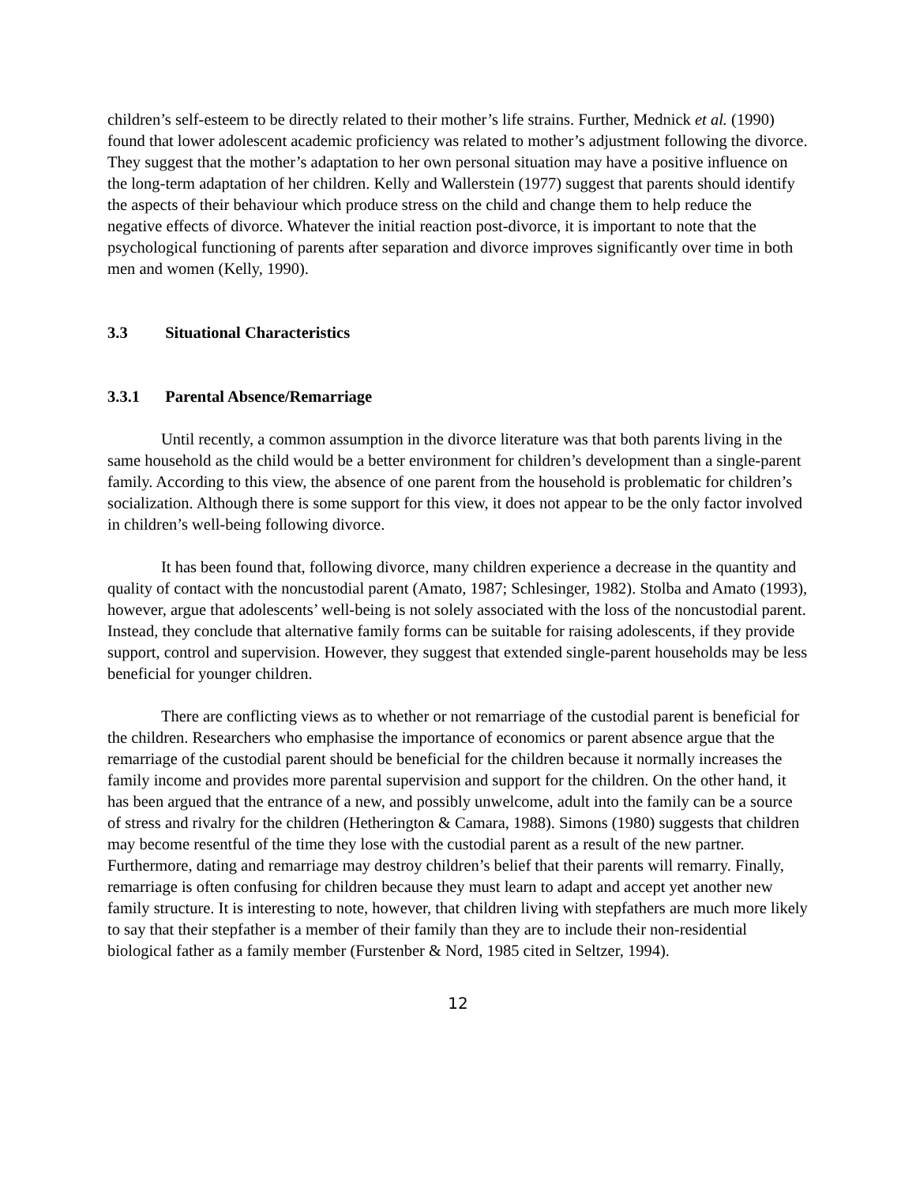children’s self-esteem to be directly related to their mother’s life strains. Further, Mednick et al. (1990) found that lower adolescent academic proficiency was related to mother’s adjustment following the divorce. They suggest that the mother’s adaptation to her own personal situation may have a positive influence on the long-term adaptation of her children. Kelly and Wallerstein (1977) suggest that parents should identify the aspects of their behaviour which produce stress on the child and change them to help reduce the negative effects of divorce. Whatever the initial reaction post-divorce, it is important to note that the psychological functioning of parents after separation and divorce improves significantly over time in both men and women (Kelly, 1990).
3.3 Situational Characteristics
3.3.1 Parental Absence/Remarriage
Until recently, a common assumption in the divorce literature was that both parents living in the same household as the child would be a better environment for children’s development than a single-parent family. According to this view, the absence of one parent from the household is problematic for children’s socialization. Although there is some support for this view, it does not appear to be the only factor involved in children’s well-being following divorce.
It has been found that, following divorce, many children experience a decrease in the quantity and quality of contact with the noncustodial parent (Amato, 1987; Schlesinger, 1982). Stolba and Amato (1993), however, argue that adolescents’ well-being is not solely associated with the loss of the noncustodial parent. Instead, they conclude that alternative family forms can be suitable for raising adolescents, if they provide support, control and supervision. However, they suggest that extended single-parent households may be less beneficial for younger children.
There are conflicting views as to whether or not remarriage of the custodial parent is beneficial for the children. Researchers who emphasise the importance of economics or parent absence argue that the remarriage of the custodial parent should be beneficial for the children because it normally increases the family income and provides more parental supervision and support for the children. On the other hand, it has been argued that the entrance of a new, and possibly unwelcome, adult into the family can be a source of stress and rivalry for the children (Hetherington & Camara, 1988). Simons (1980) suggests that children may become resentful of the time they lose with the custodial parent as a result of the new partner. Furthermore, dating and remarriage may destroy children’s belief that their parents will remarry. Finally, remarriage is often confusing for children because they must learn to adapt and accept yet another new family structure. It is interesting to note, however, that children living with stepfathers are much more likely to say that their stepfather is a member of their family than they are to include their non-residential biological father as a family member (Furstenber & Nord, 1985 cited in Seltzer, 1994).
12